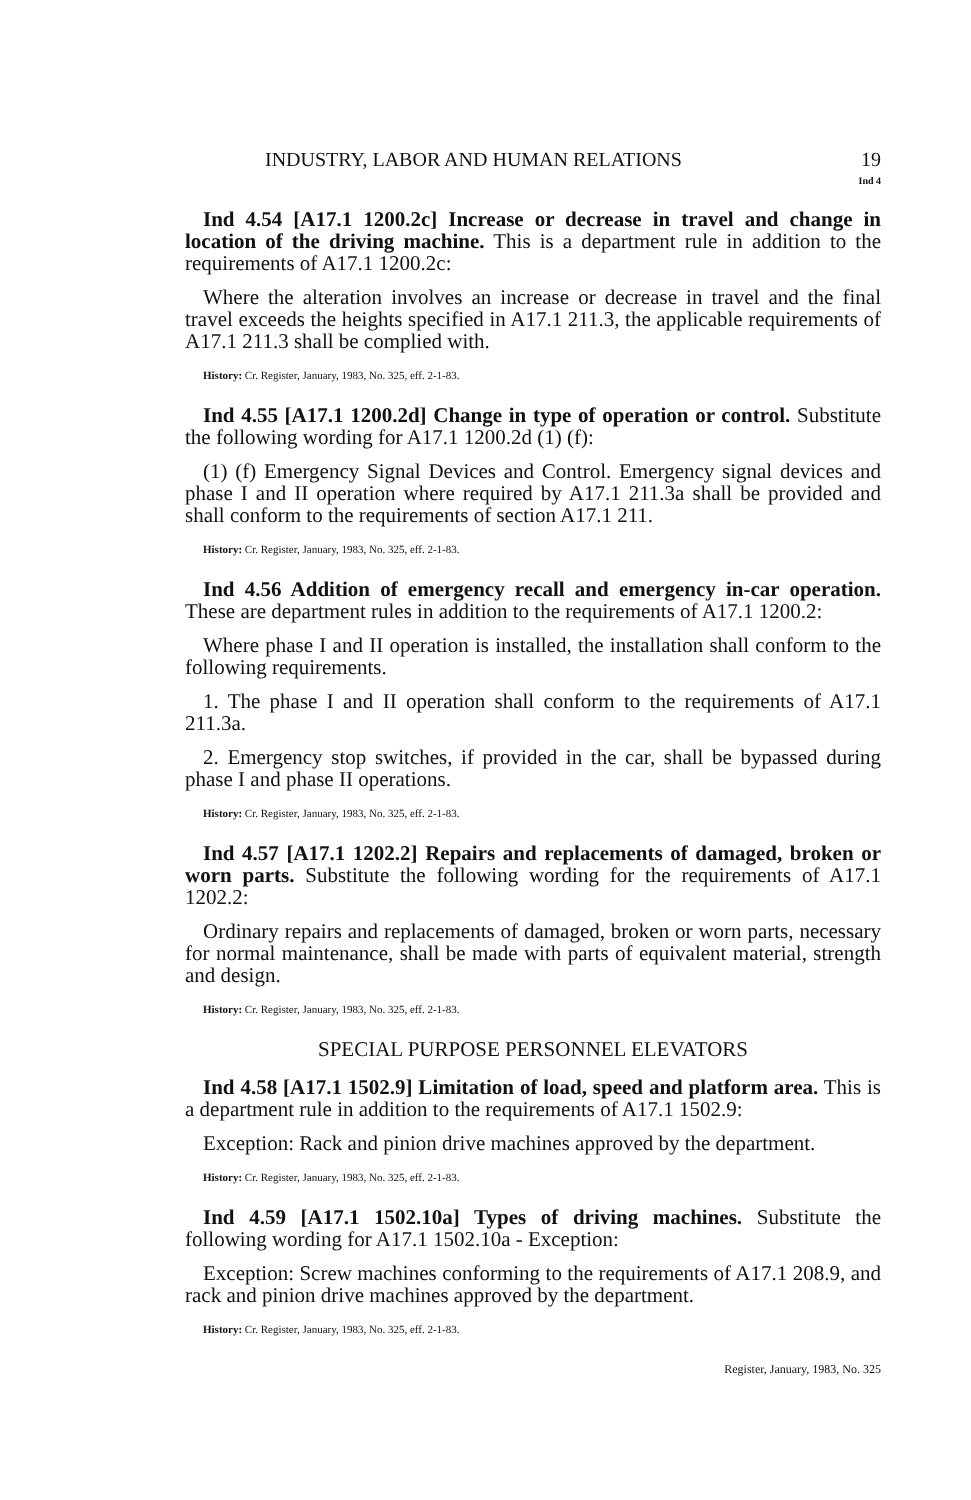INDUSTRY, LABOR AND HUMAN RELATIONS 19
Ind 4
Ind 4.54 [A17.1 1200.2c] Increase or decrease in travel and change in location of the driving machine. This is a department rule in addition to the requirements of A17.1 1200.2c:
Where the alteration involves an increase or decrease in travel and the final travel exceeds the heights specified in A17.1 211.3, the applicable requirements of A17.1 211.3 shall be complied with.
History: Cr. Register, January, 1983, No. 325, eff. 2-1-83.
Ind 4.55 [A17.1 1200.2d] Change in type of operation or control. Substitute the following wording for A17.1 1200.2d (1) (f):
(1) (f) Emergency Signal Devices and Control. Emergency signal devices and phase I and II operation where required by A17.1 211.3a shall be provided and shall conform to the requirements of section A17.1 211.
History: Cr. Register, January, 1983, No. 325, eff. 2-1-83.
Ind 4.56 Addition of emergency recall and emergency in-car operation. These are department rules in addition to the requirements of A17.1 1200.2:
Where phase I and II operation is installed, the installation shall conform to the following requirements.
1. The phase I and II operation shall conform to the requirements of A17.1 211.3a.
2. Emergency stop switches, if provided in the car, shall be bypassed during phase I and phase II operations.
History: Cr. Register, January, 1983, No. 325, eff. 2-1-83.
Ind 4.57 [A17.1 1202.2] Repairs and replacements of damaged, broken or worn parts. Substitute the following wording for the requirements of A17.1 1202.2:
Ordinary repairs and replacements of damaged, broken or worn parts, necessary for normal maintenance, shall be made with parts of equivalent material, strength and design.
History: Cr. Register, January, 1983, No. 325, eff. 2-1-83.
SPECIAL PURPOSE PERSONNEL ELEVATORS
Ind 4.58 [A17.1 1502.9] Limitation of load, speed and platform area. This is a department rule in addition to the requirements of A17.1 1502.9:
Exception: Rack and pinion drive machines approved by the department.
History: Cr. Register, January, 1983, No. 325, eff. 2-1-83.
Ind 4.59 [A17.1 1502.10a] Types of driving machines. Substitute the following wording for A17.1 1502.10a - Exception:
Exception: Screw machines conforming to the requirements of A17.1 208.9, and rack and pinion drive machines approved by the department.
History: Cr. Register, January, 1983, No. 325, eff. 2-1-83.
Register, January, 1983, No. 325